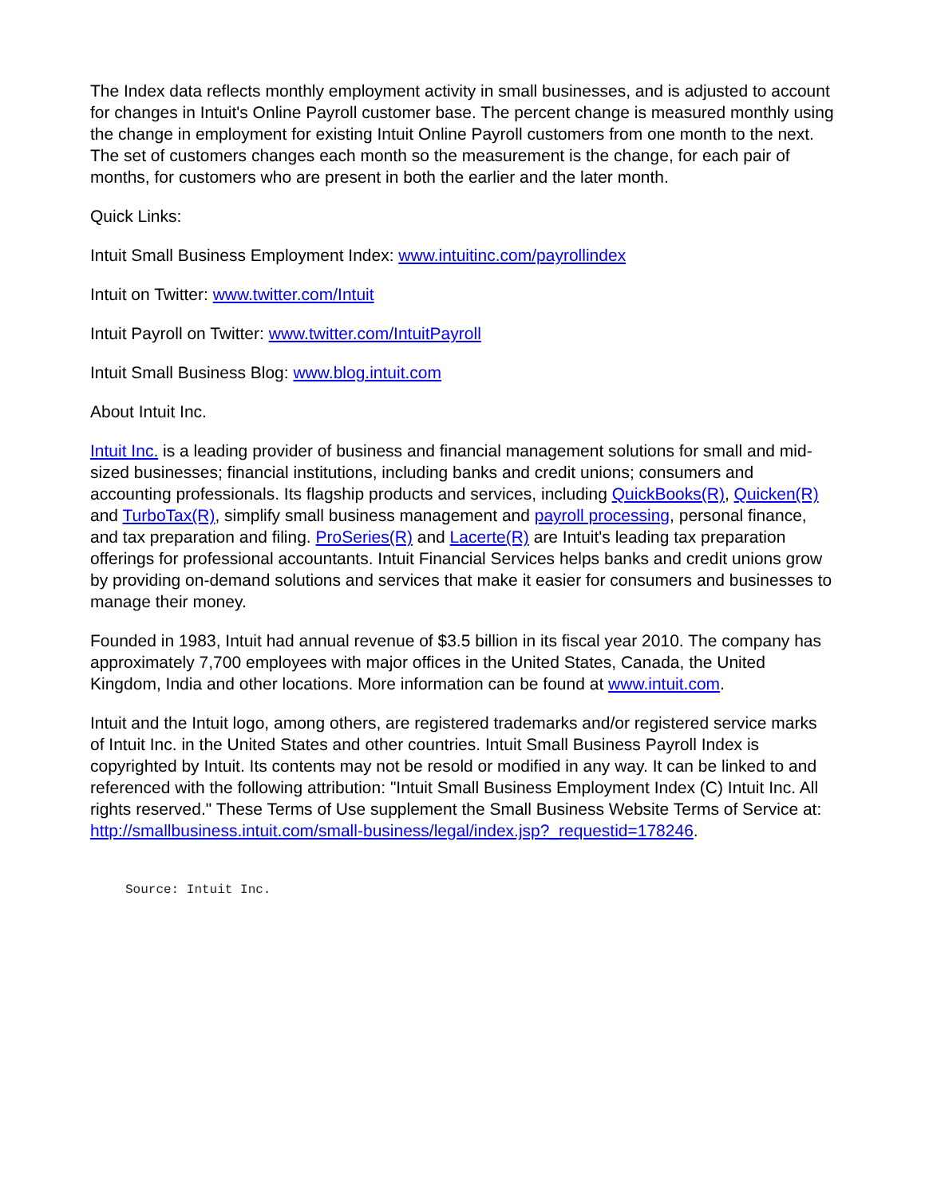The Index data reflects monthly employment activity in small businesses, and is adjusted to account for changes in Intuit's Online Payroll customer base. The percent change is measured monthly using the change in employment for existing Intuit Online Payroll customers from one month to the next. The set of customers changes each month so the measurement is the change, for each pair of months, for customers who are present in both the earlier and the later month.
Quick Links:
Intuit Small Business Employment Index: www.intuitinc.com/payrollindex
Intuit on Twitter: www.twitter.com/Intuit
Intuit Payroll on Twitter: www.twitter.com/IntuitPayroll
Intuit Small Business Blog: www.blog.intuit.com
About Intuit Inc.
Intuit Inc. is a leading provider of business and financial management solutions for small and mid-sized businesses; financial institutions, including banks and credit unions; consumers and accounting professionals. Its flagship products and services, including QuickBooks(R), Quicken(R) and TurboTax(R), simplify small business management and payroll processing, personal finance, and tax preparation and filing. ProSeries(R) and Lacerte(R) are Intuit's leading tax preparation offerings for professional accountants. Intuit Financial Services helps banks and credit unions grow by providing on-demand solutions and services that make it easier for consumers and businesses to manage their money.
Founded in 1983, Intuit had annual revenue of $3.5 billion in its fiscal year 2010. The company has approximately 7,700 employees with major offices in the United States, Canada, the United Kingdom, India and other locations. More information can be found at www.intuit.com.
Intuit and the Intuit logo, among others, are registered trademarks and/or registered service marks of Intuit Inc. in the United States and other countries. Intuit Small Business Payroll Index is copyrighted by Intuit. Its contents may not be resold or modified in any way. It can be linked to and referenced with the following attribution: "Intuit Small Business Employment Index (C) Intuit Inc. All rights reserved." These Terms of Use supplement the Small Business Website Terms of Service at: http://smallbusiness.intuit.com/small-business/legal/index.jsp?_requestid=178246.
Source: Intuit Inc.